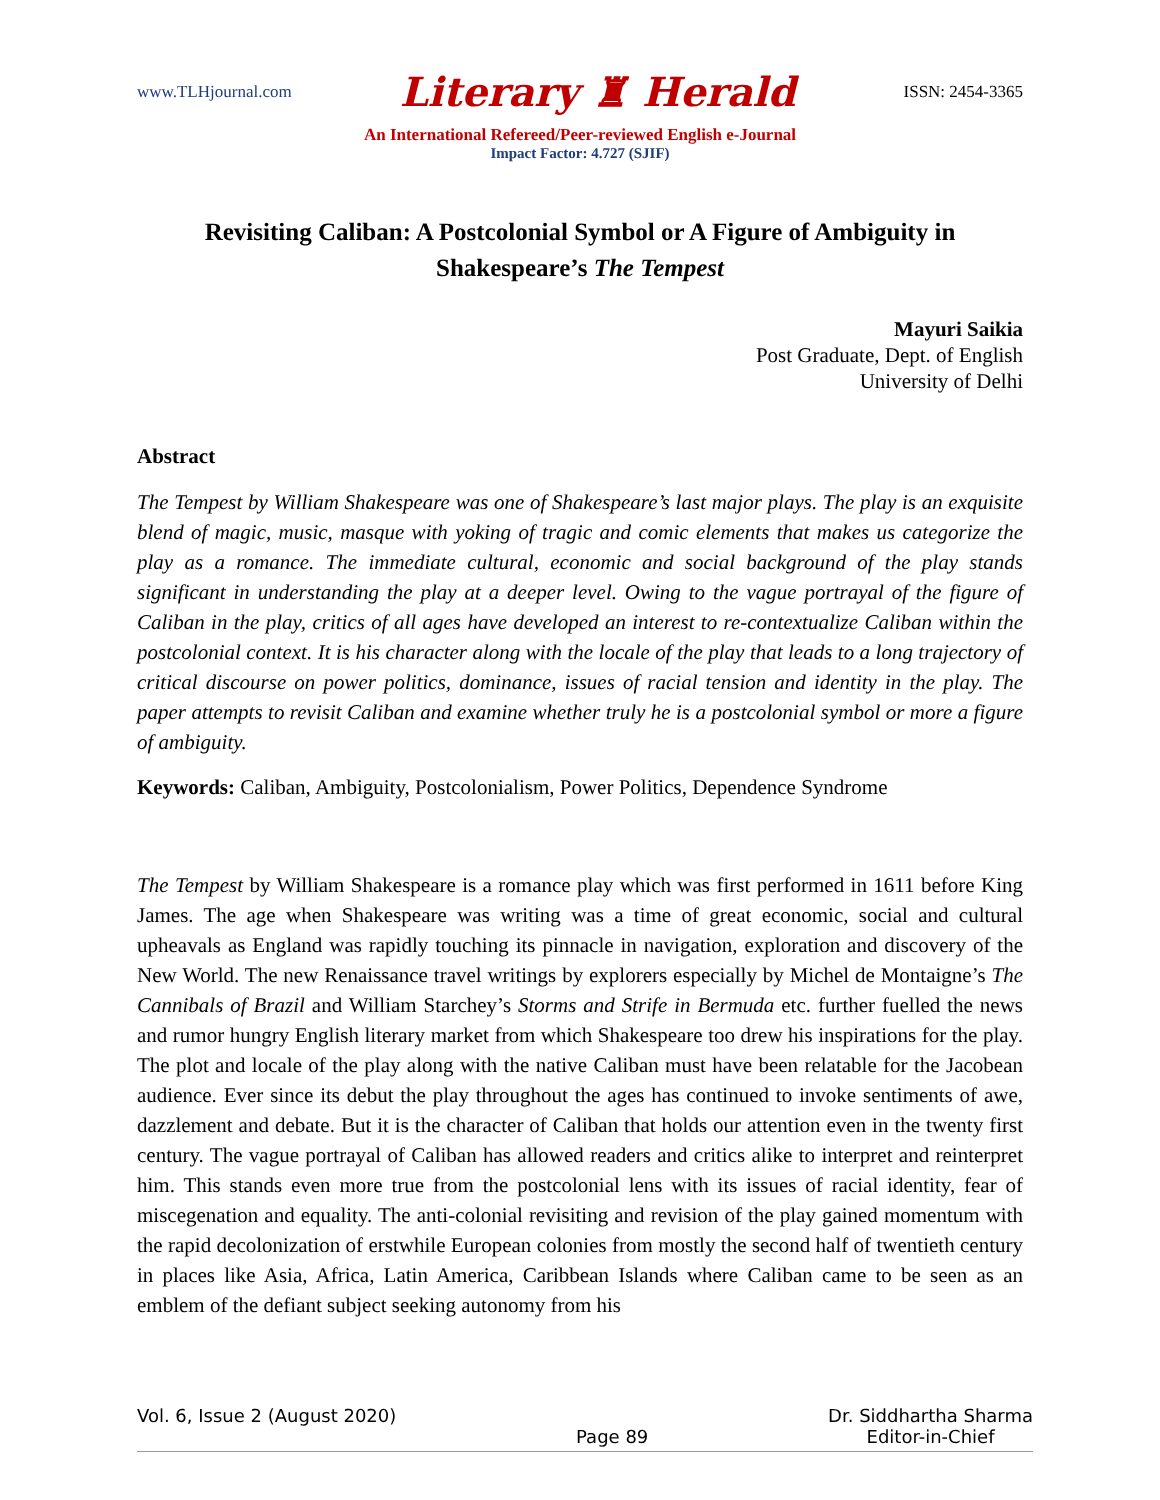www.TLHjournal.com Literary ♜ Herald ISSN: 2454-3365
An International Refereed/Peer-reviewed English e-Journal
Impact Factor: 4.727 (SJIF)
Revisiting Caliban: A Postcolonial Symbol or A Figure of Ambiguity in Shakespeare’s The Tempest
Mayuri Saikia
Post Graduate, Dept. of English
University of Delhi
Abstract
The Tempest by William Shakespeare was one of Shakespeare’s last major plays. The play is an exquisite blend of magic, music, masque with yoking of tragic and comic elements that makes us categorize the play as a romance. The immediate cultural, economic and social background of the play stands significant in understanding the play at a deeper level. Owing to the vague portrayal of the figure of Caliban in the play, critics of all ages have developed an interest to re-contextualize Caliban within the postcolonial context. It is his character along with the locale of the play that leads to a long trajectory of critical discourse on power politics, dominance, issues of racial tension and identity in the play. The paper attempts to revisit Caliban and examine whether truly he is a postcolonial symbol or more a figure of ambiguity.
Keywords: Caliban, Ambiguity, Postcolonialism, Power Politics, Dependence Syndrome
The Tempest by William Shakespeare is a romance play which was first performed in 1611 before King James. The age when Shakespeare was writing was a time of great economic, social and cultural upheavals as England was rapidly touching its pinnacle in navigation, exploration and discovery of the New World. The new Renaissance travel writings by explorers especially by Michel de Montaigne’s The Cannibals of Brazil and William Starchey’s Storms and Strife in Bermuda etc. further fuelled the news and rumor hungry English literary market from which Shakespeare too drew his inspirations for the play. The plot and locale of the play along with the native Caliban must have been relatable for the Jacobean audience. Ever since its debut the play throughout the ages has continued to invoke sentiments of awe, dazzlement and debate. But it is the character of Caliban that holds our attention even in the twenty first century. The vague portrayal of Caliban has allowed readers and critics alike to interpret and reinterpret him. This stands even more true from the postcolonial lens with its issues of racial identity, fear of miscegenation and equality. The anti-colonial revisiting and revision of the play gained momentum with the rapid decolonization of erstwhile European colonies from mostly the second half of twentieth century in places like Asia, Africa, Latin America, Caribbean Islands where Caliban came to be seen as an emblem of the defiant subject seeking autonomy from his
Vol. 6, Issue 2 (August 2020) Page 89 Dr. Siddhartha Sharma
Editor-in-Chief